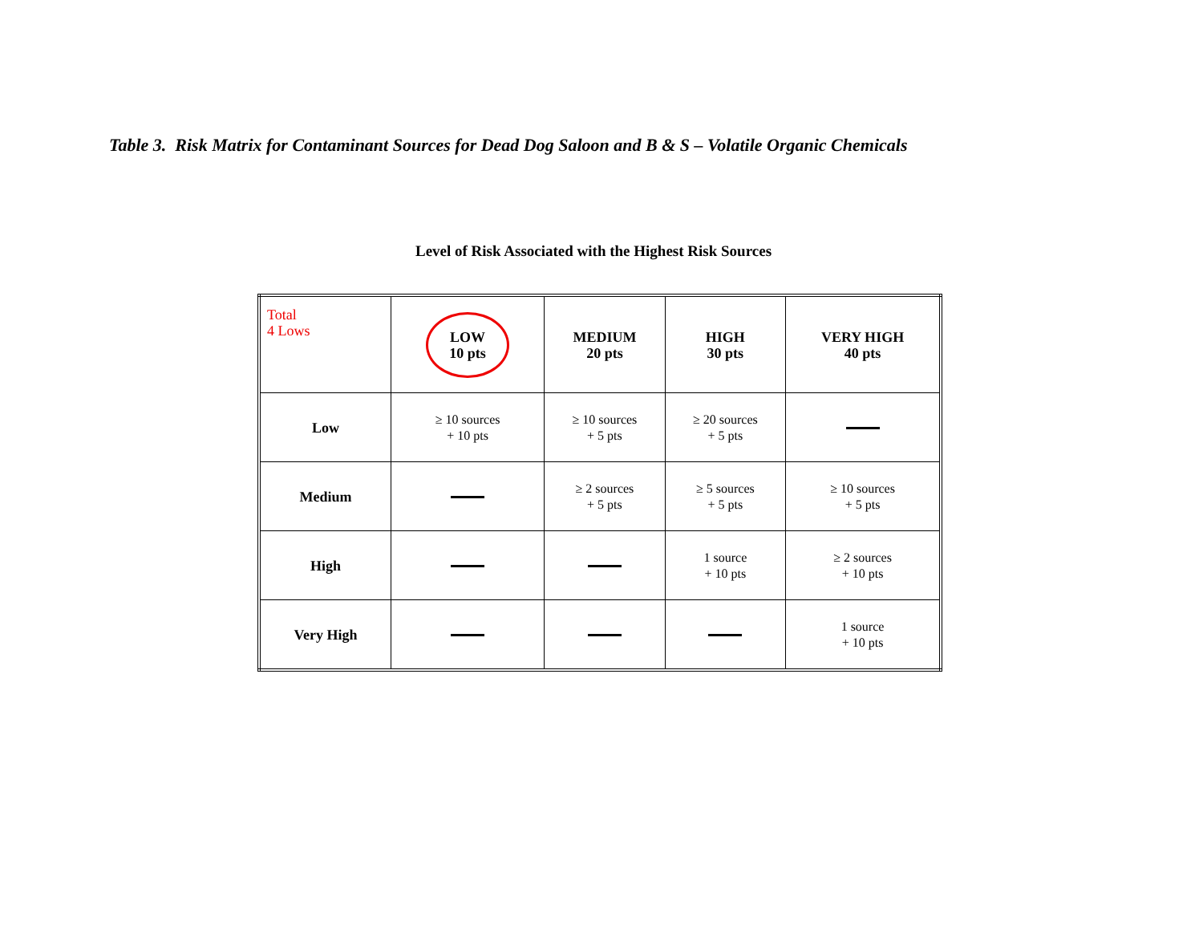Table 3. Risk Matrix for Contaminant Sources for Dead Dog Saloon and B & S – Volatile Organic Chemicals
Level of Risk Associated with the Highest Risk Sources
| Total 4 Lows | LOW 10 pts | MEDIUM 20 pts | HIGH 30 pts | VERY HIGH 40 pts |
| Low | ≥ 10 sources + 10 pts | ≥ 10 sources + 5 pts | ≥ 20 sources + 5 pts | |
| Medium | | ≥ 2 sources + 5 pts | ≥ 5 sources + 5 pts | ≥ 10 sources + 5 pts |
| High | | | 1 source + 10 pts | ≥ 2 sources + 10 pts |
| Very High | | | | 1 source + 10 pts |